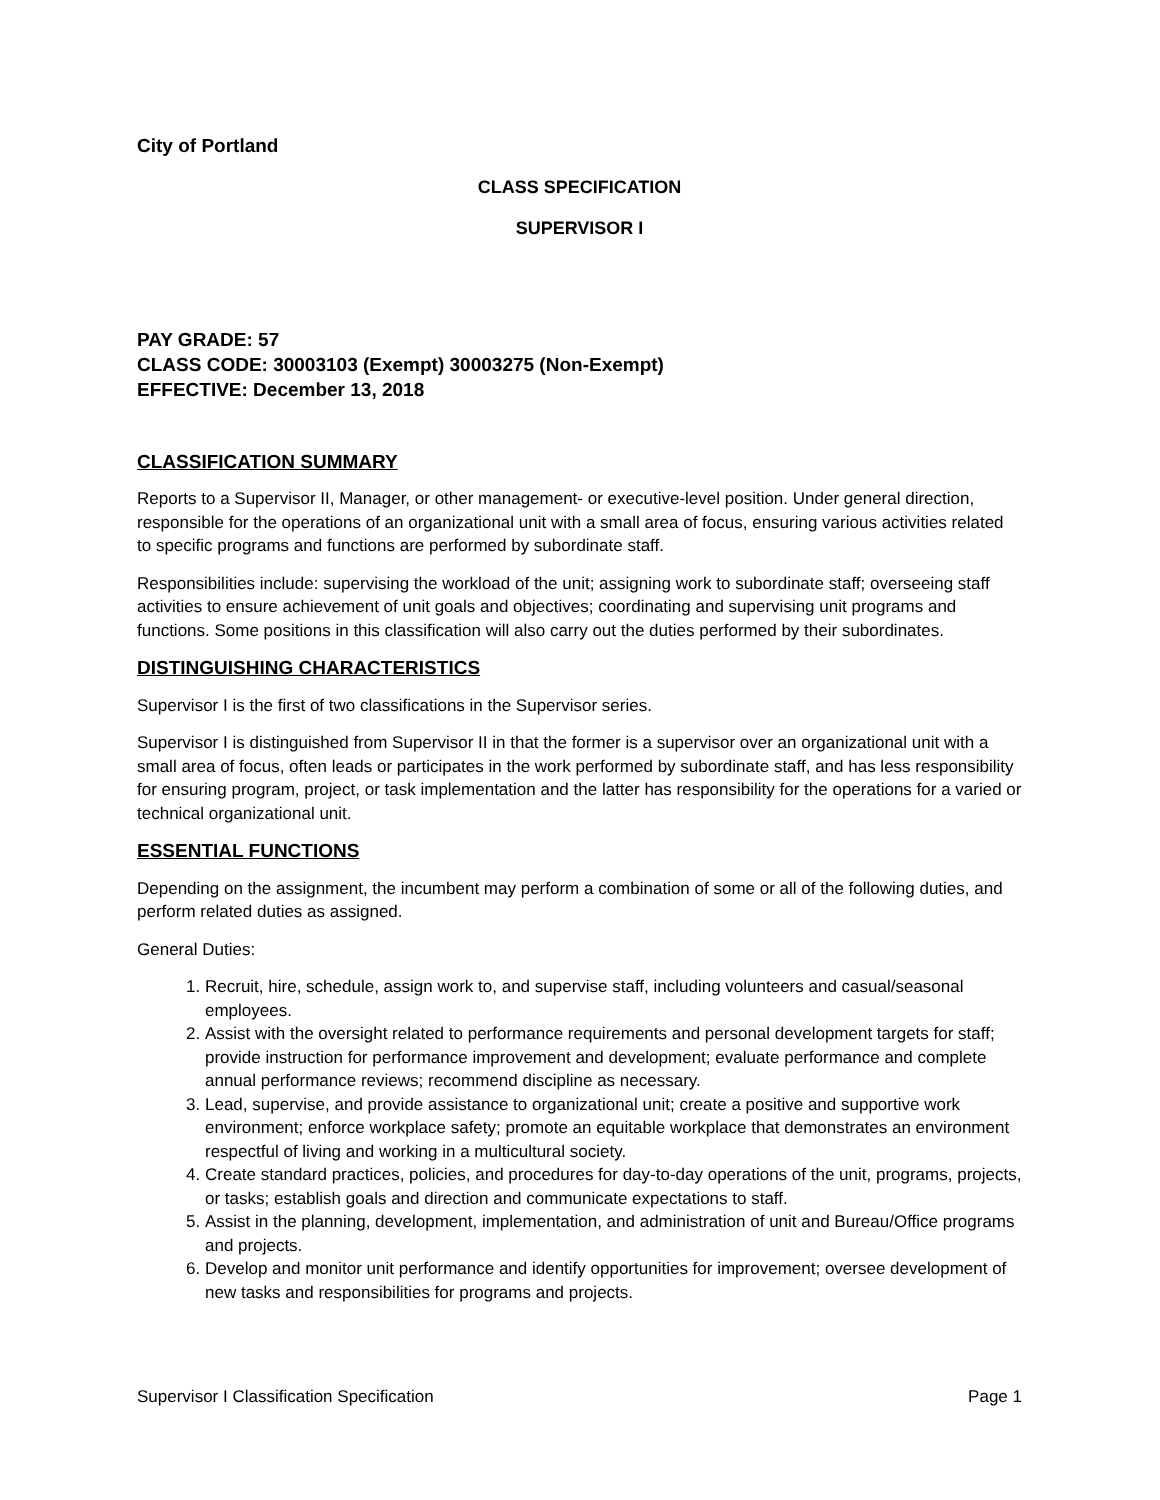City of Portland
CLASS SPECIFICATION
SUPERVISOR I
PAY GRADE: 57
CLASS CODE: 30003103 (Exempt) 30003275 (Non-Exempt)
EFFECTIVE: December 13, 2018
CLASSIFICATION SUMMARY
Reports to a Supervisor II, Manager, or other management- or executive-level position. Under general direction, responsible for the operations of an organizational unit with a small area of focus, ensuring various activities related to specific programs and functions are performed by subordinate staff.
Responsibilities include: supervising the workload of the unit; assigning work to subordinate staff; overseeing staff activities to ensure achievement of unit goals and objectives; coordinating and supervising unit programs and functions. Some positions in this classification will also carry out the duties performed by their subordinates.
DISTINGUISHING CHARACTERISTICS
Supervisor I is the first of two classifications in the Supervisor series.
Supervisor I is distinguished from Supervisor II in that the former is a supervisor over an organizational unit with a small area of focus, often leads or participates in the work performed by subordinate staff, and has less responsibility for ensuring program, project, or task implementation and the latter has responsibility for the operations for a varied or technical organizational unit.
ESSENTIAL FUNCTIONS
Depending on the assignment, the incumbent may perform a combination of some or all of the following duties, and perform related duties as assigned.
General Duties:
1. Recruit, hire, schedule, assign work to, and supervise staff, including volunteers and casual/seasonal employees.
2. Assist with the oversight related to performance requirements and personal development targets for staff; provide instruction for performance improvement and development; evaluate performance and complete annual performance reviews; recommend discipline as necessary.
3. Lead, supervise, and provide assistance to organizational unit; create a positive and supportive work environment; enforce workplace safety; promote an equitable workplace that demonstrates an environment respectful of living and working in a multicultural society.
4. Create standard practices, policies, and procedures for day-to-day operations of the unit, programs, projects, or tasks; establish goals and direction and communicate expectations to staff.
5. Assist in the planning, development, implementation, and administration of unit and Bureau/Office programs and projects.
6. Develop and monitor unit performance and identify opportunities for improvement; oversee development of new tasks and responsibilities for programs and projects.
Supervisor I Classification Specification Page 1